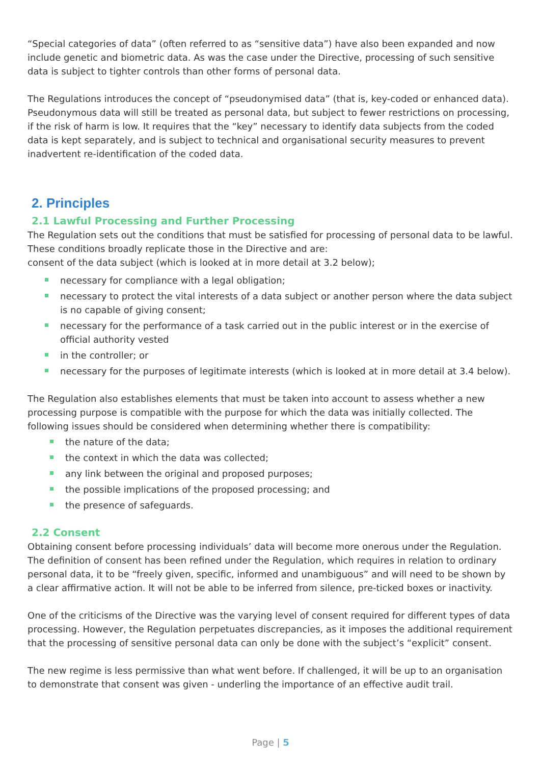“Special categories of data” (often referred to as “sensitive data”) have also been expanded and now include genetic and biometric data. As was the case under the Directive, processing of such sensitive data is subject to tighter controls than other forms of personal data.
The Regulations introduces the concept of “pseudonymised data” (that is, key-coded or enhanced data). Pseudonymous data will still be treated as personal data, but subject to fewer restrictions on processing, if the risk of harm is low. It requires that the “key” necessary to identify data subjects from the coded data is kept separately, and is subject to technical and organisational security measures to prevent inadvertent re-identification of the coded data.
2. Principles
2.1 Lawful Processing and Further Processing
The Regulation sets out the conditions that must be satisfied for processing of personal data to be lawful. These conditions broadly replicate those in the Directive and are:
consent of the data subject (which is looked at in more detail at 3.2 below);
necessary for compliance with a legal obligation;
necessary to protect the vital interests of a data subject or another person where the data subject is no capable of giving consent;
necessary for the performance of a task carried out in the public interest or in the exercise of official authority vested
in the controller; or
necessary for the purposes of legitimate interests (which is looked at in more detail at 3.4 below).
The Regulation also establishes elements that must be taken into account to assess whether a new processing purpose is compatible with the purpose for which the data was initially collected. The following issues should be considered when determining whether there is compatibility:
the nature of the data;
the context in which the data was collected;
any link between the original and proposed purposes;
the possible implications of the proposed processing; and
the presence of safeguards.
2.2 Consent
Obtaining consent before processing individuals’ data will become more onerous under the Regulation. The definition of consent has been refined under the Regulation, which requires in relation to ordinary personal data, it to be “freely given, specific, informed and unambiguous” and will need to be shown by a clear affirmative action. It will not be able to be inferred from silence, pre-ticked boxes or inactivity.
One of the criticisms of the Directive was the varying level of consent required for different types of data processing. However, the Regulation perpetuates discrepancies, as it imposes the additional requirement that the processing of sensitive personal data can only be done with the subject’s “explicit” consent.
The new regime is less permissive than what went before. If challenged, it will be up to an organisation to demonstrate that consent was given - underling the importance of an effective audit trail.
Page | 5